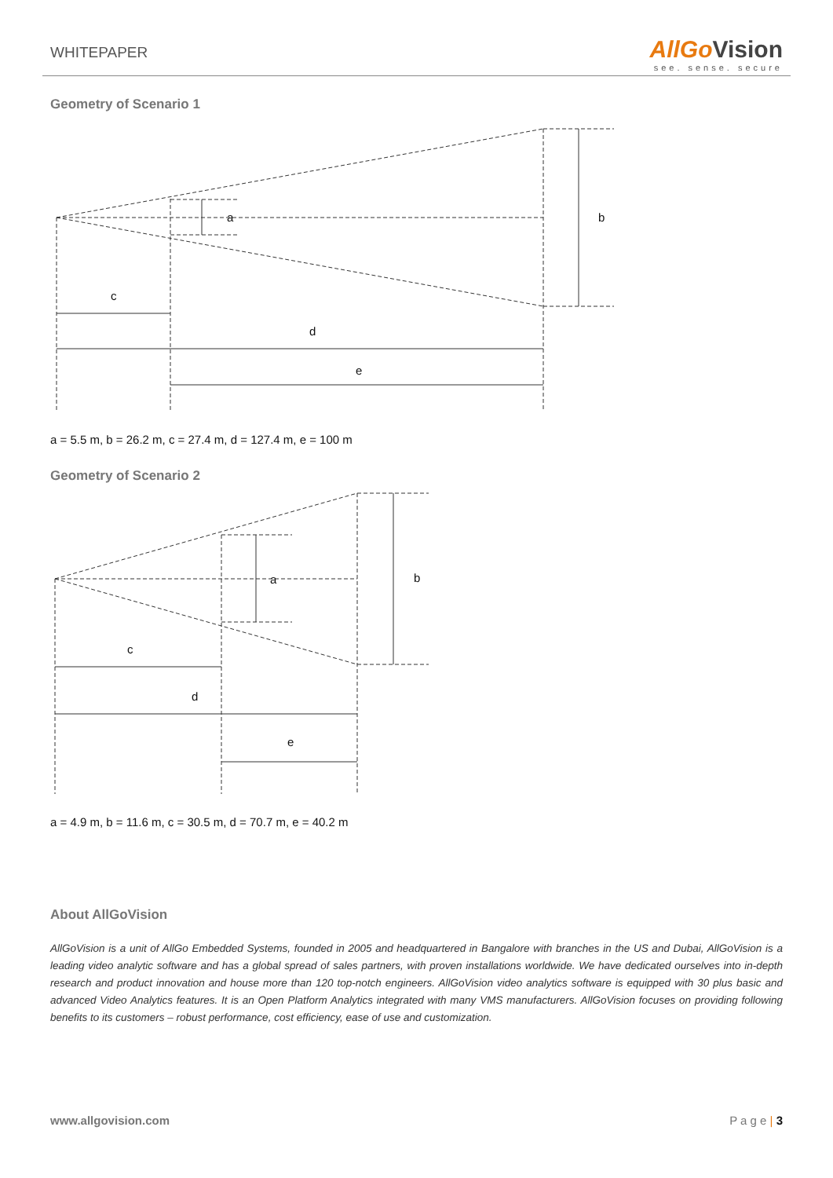WHITEPAPER
AllGoVision
see. sense. secure
Geometry of Scenario 1
a
b
c
d
e
a = 5.5 m, b = 26.2 m, c = 27.4 m, d = 127.4 m, e = 100 m
Geometry of Scenario 2
a
b
c
d
e
a = 4.9 m, b = 11.6 m, c = 30.5 m, d = 70.7 m, e = 40.2 m
About AllGoVision
AllGoVision is a unit of AllGo Embedded Systems, founded in 2005 and headquartered in Bangalore with branches in the US and Dubai, AllGoVision is a leading video analytic software and has a global spread of sales partners, with proven installations worldwide. We have dedicated ourselves into in-depth research and product innovation and house more than 120 top-notch engineers. AllGoVision video analytics software is equipped with 30 plus basic and advanced Video Analytics features. It is an Open Platform Analytics integrated with many VMS manufacturers. AllGoVision focuses on providing following benefits to its customers – robust performance, cost efficiency, ease of use and customization.
www.allgovision.com P a g e | 3